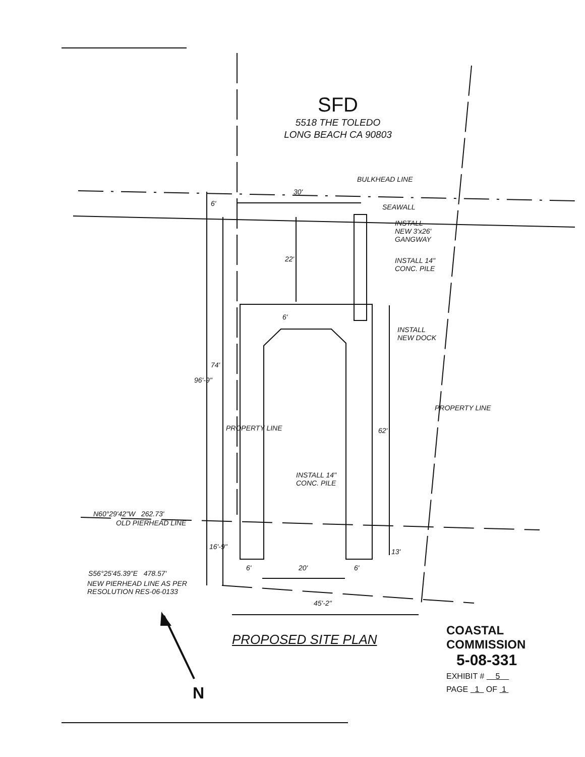SFD
5518 THE TOLEDO
LONG BEACH CA 90803
BULKHEAD LINE
30'
6' SEAWALL
INSTALL
NEW 3'x26'
GANGWAY
22'
INSTALL 14"
CONC. PILE
6'
INSTALL
NEW DOCK
74'
96'-9"
62'
PROPERTY LINE
PROPERTY LINE
INSTALL 14"
CONC. PILE
N60°29'42"W 262.73'
OLD PIERHEAD LINE
16'-9"
13'
6' 20' 6'
S56°25'45.39"E 478.57'
NEW PIERHEAD LINE AS PER
RESOLUTION RES-06-0133
45'-2"
PROPOSED SITE PLAN
N
COASTAL COMMISSION
5-08-331
EXHIBIT # 5
PAGE 1 OF 1